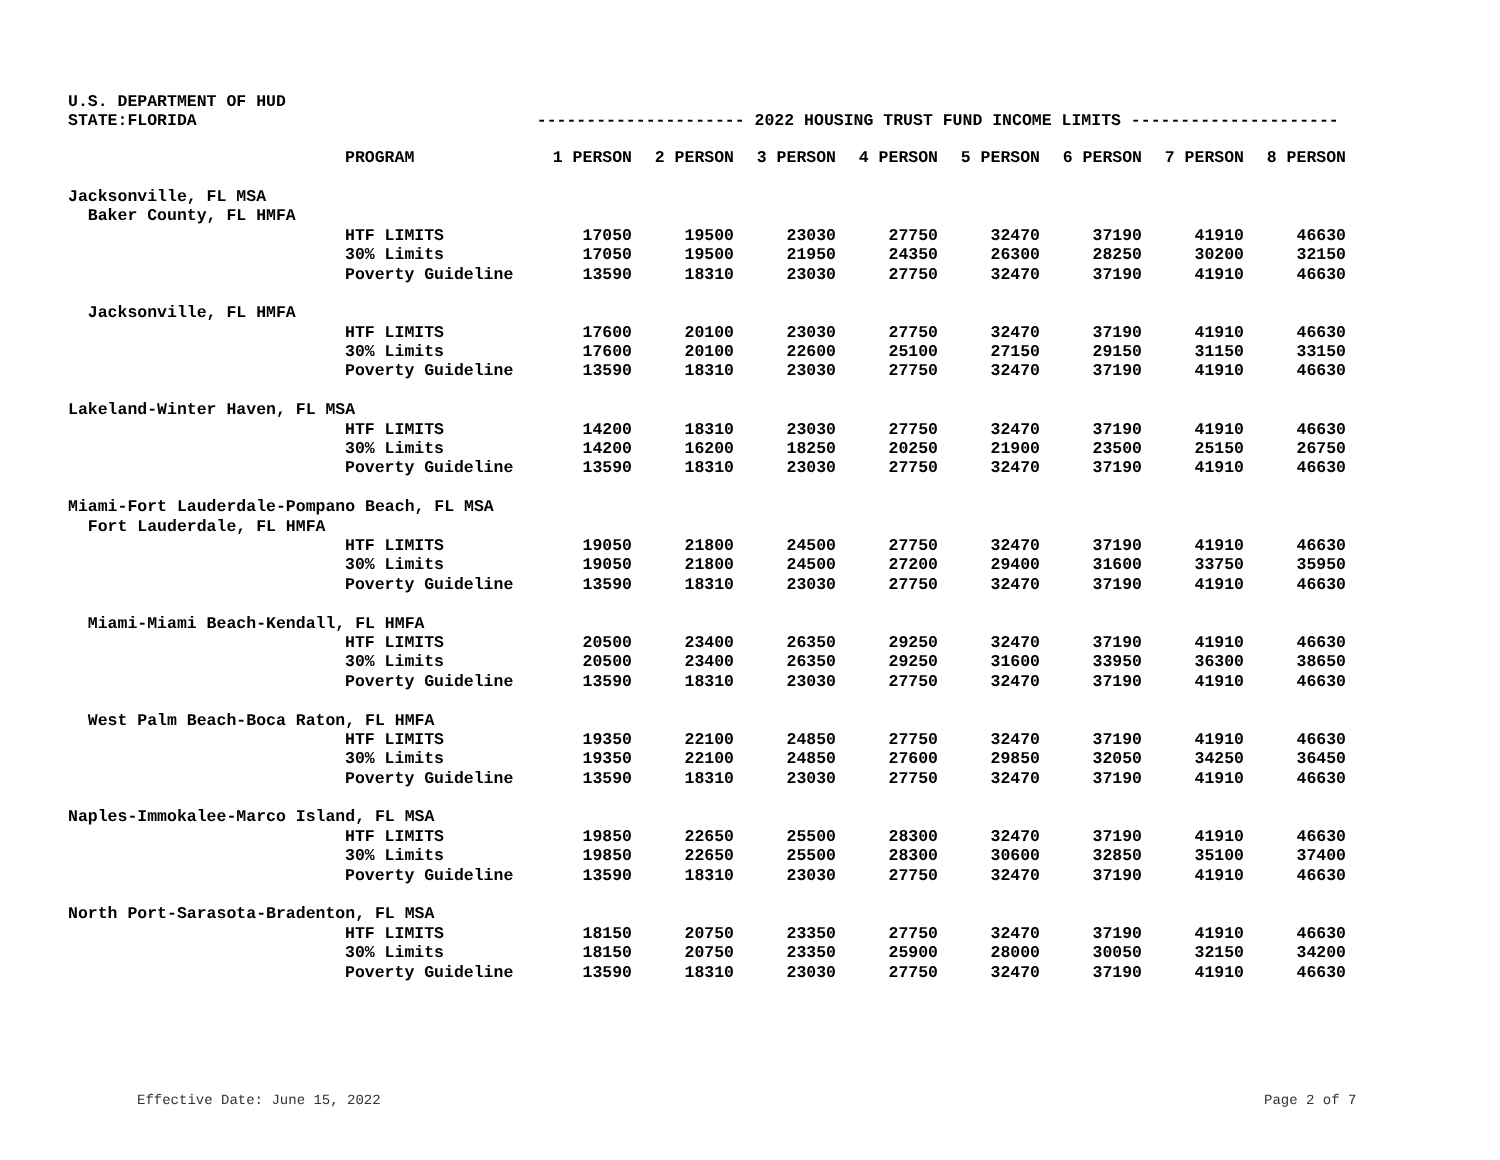U.S. DEPARTMENT OF HUD
STATE:FLORIDA --------------------- 2022 HOUSING TRUST FUND INCOME LIMITS ---------------------
| | PROGRAM | 1 PERSON | 2 PERSON | 3 PERSON | 4 PERSON | 5 PERSON | 6 PERSON | 7 PERSON | 8 PERSON |
| --- | --- | --- | --- | --- | --- | --- | --- | --- | --- |
| Jacksonville, FL MSA | | | | | | | | | |
| Baker County, FL HMFA | | | | | | | | | |
| | HTF LIMITS | 17050 | 19500 | 23030 | 27750 | 32470 | 37190 | 41910 | 46630 |
| | 30% Limits | 17050 | 19500 | 21950 | 24350 | 26300 | 28250 | 30200 | 32150 |
| | Poverty Guideline | 13590 | 18310 | 23030 | 27750 | 32470 | 37190 | 41910 | 46630 |
| Jacksonville, FL HMFA | | | | | | | | | |
| | HTF LIMITS | 17600 | 20100 | 23030 | 27750 | 32470 | 37190 | 41910 | 46630 |
| | 30% Limits | 17600 | 20100 | 22600 | 25100 | 27150 | 29150 | 31150 | 33150 |
| | Poverty Guideline | 13590 | 18310 | 23030 | 27750 | 32470 | 37190 | 41910 | 46630 |
| Lakeland-Winter Haven, FL MSA | | | | | | | | | |
| | HTF LIMITS | 14200 | 18310 | 23030 | 27750 | 32470 | 37190 | 41910 | 46630 |
| | 30% Limits | 14200 | 16200 | 18250 | 20250 | 21900 | 23500 | 25150 | 26750 |
| | Poverty Guideline | 13590 | 18310 | 23030 | 27750 | 32470 | 37190 | 41910 | 46630 |
| Miami-Fort Lauderdale-Pompano Beach, FL MSA | | | | | | | | | |
| Fort Lauderdale, FL HMFA | | | | | | | | | |
| | HTF LIMITS | 19050 | 21800 | 24500 | 27750 | 32470 | 37190 | 41910 | 46630 |
| | 30% Limits | 19050 | 21800 | 24500 | 27200 | 29400 | 31600 | 33750 | 35950 |
| | Poverty Guideline | 13590 | 18310 | 23030 | 27750 | 32470 | 37190 | 41910 | 46630 |
| Miami-Miami Beach-Kendall, FL HMFA | | | | | | | | | |
| | HTF LIMITS | 20500 | 23400 | 26350 | 29250 | 32470 | 37190 | 41910 | 46630 |
| | 30% Limits | 20500 | 23400 | 26350 | 29250 | 31600 | 33950 | 36300 | 38650 |
| | Poverty Guideline | 13590 | 18310 | 23030 | 27750 | 32470 | 37190 | 41910 | 46630 |
| West Palm Beach-Boca Raton, FL HMFA | | | | | | | | | |
| | HTF LIMITS | 19350 | 22100 | 24850 | 27750 | 32470 | 37190 | 41910 | 46630 |
| | 30% Limits | 19350 | 22100 | 24850 | 27600 | 29850 | 32050 | 34250 | 36450 |
| | Poverty Guideline | 13590 | 18310 | 23030 | 27750 | 32470 | 37190 | 41910 | 46630 |
| Naples-Immokalee-Marco Island, FL MSA | | | | | | | | | |
| | HTF LIMITS | 19850 | 22650 | 25500 | 28300 | 32470 | 37190 | 41910 | 46630 |
| | 30% Limits | 19850 | 22650 | 25500 | 28300 | 30600 | 32850 | 35100 | 37400 |
| | Poverty Guideline | 13590 | 18310 | 23030 | 27750 | 32470 | 37190 | 41910 | 46630 |
| North Port-Sarasota-Bradenton, FL MSA | | | | | | | | | |
| | HTF LIMITS | 18150 | 20750 | 23350 | 27750 | 32470 | 37190 | 41910 | 46630 |
| | 30% Limits | 18150 | 20750 | 23350 | 25900 | 28000 | 30050 | 32150 | 34200 |
| | Poverty Guideline | 13590 | 18310 | 23030 | 27750 | 32470 | 37190 | 41910 | 46630 |
Effective Date: June 15, 2022 Page 2 of 7